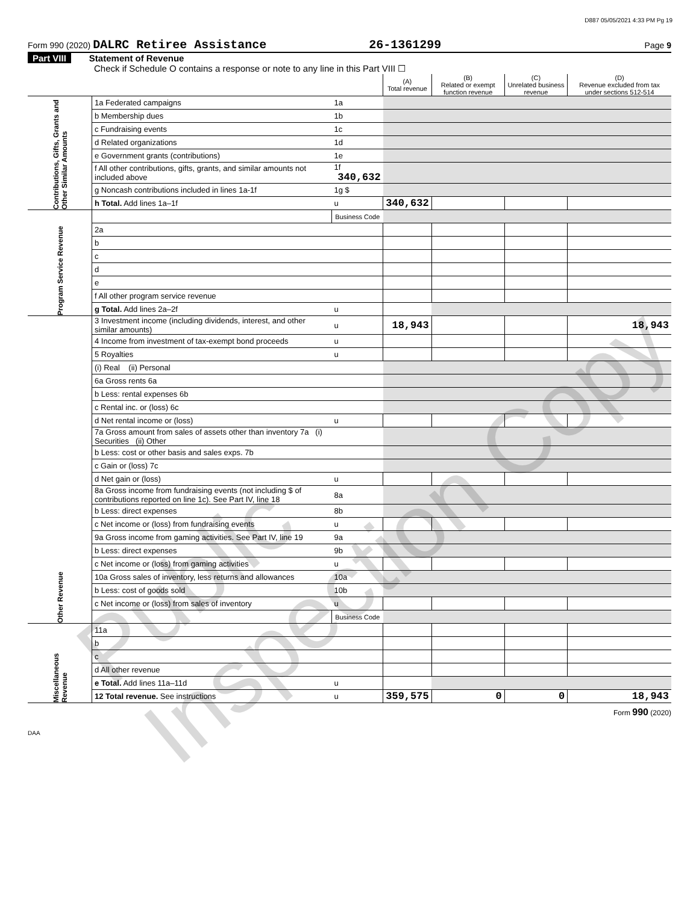D887 05/05/2021 4:33 PM Pg 19
Form 990 (2020) DALRC Retiree Assistance 26-1361299 Page 9
Part VIII Statement of Revenue
Check if Schedule O contains a response or note to any line in this Part VIII ☐
| | | | (A) Total revenue | (B) Related or exempt function revenue | (C) Unrelated business revenue | (D) Revenue excluded from tax under sections 512-514 |
| Contributions, Gifts, Grants and Other Similar Amounts | 1a Federated campaigns | 1a | | | | |
| | b Membership dues | 1b | | | | |
| | c Fundraising events | 1c | | | | |
| | d Related organizations | 1d | | | | |
| | e Government grants (contributions) | 1e | | | | |
| | f All other contributions, gifts, grants, and similar amounts not included above | 1f 340,632 | | | | |
| | g Noncash contributions included in lines 1a-1f | 1g $ | | | | |
| | h Total. Add lines 1a–1f | u | 340,632 | | | |
| Program Service Revenue | | Business Code | | | | |
| | 2a | | | | | |
| | b | | | | | |
| | c | | | | | |
| | d | | | | | |
| | e | | | | | |
| | f All other program service revenue | | | | | |
| | g Total. Add lines 2a–2f | u | | | | |
| Other Revenue | 3 Investment income (including dividends, interest, and other similar amounts) | u | 18,943 | | | 18,943 |
| | 4 Income from investment of tax-exempt bond proceeds | u | | | | |
| | 5 Royalties | u | | | | |
| | (i) Real (ii) Personal | | | | | |
| | 6a Gross rents 6a | | | | | |
| | b Less: rental expenses 6b | | | | | |
| | c Rental inc. or (loss) 6c | | | | | |
| | d Net rental income or (loss) | u | | | | |
| | 7a Gross amount from sales of assets other than inventory 7a (i) Securities (ii) Other | | | | | |
| | b Less: cost or other basis and sales exps. 7b | | | | | |
| | c Gain or (loss) 7c | | | | | |
| | d Net gain or (loss) | u | | | | |
| | 8a Gross income from fundraising events (not including $ of contributions reported on line 1c). See Part IV, line 18 | 8a | | | | |
| | b Less: direct expenses | 8b | | | | |
| | c Net income or (loss) from fundraising events | u | | | | |
| | 9a Gross income from gaming activities. See Part IV, line 19 | 9a | | | | |
| | b Less: direct expenses | 9b | | | | |
| | c Net income or (loss) from gaming activities | u | | | | |
| | 10a Gross sales of inventory, less returns and allowances | 10a | | | | |
| | b Less: cost of goods sold | 10b | | | | |
| | c Net income or (loss) from sales of inventory | u | | | | |
| | | Business Code | | | | |
| Miscellaneous Revenue | 11a | | | | | |
| | b | | | | | |
| | c | | | | | |
| | d All other revenue | | | | | |
| | e Total. Add lines 11a–11d | u | | | | |
| | 12 Total revenue. See instructions | u | 359,575 | 0 | 0 | 18,943 |
Form 990 (2020)
DAA
Public Inspection Copy